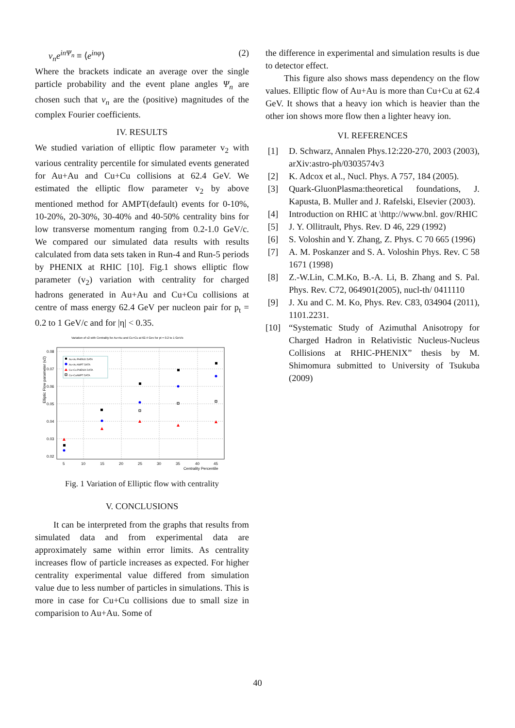v<sub>n</sub>e<sup>inΨ<sub>n</sub></sup> ≡ ⟨e<sup>inφ</sup>⟩ (2)
Where the brackets indicate an average over the single particle probability and the event plane angles Ψ<sub>n</sub> are chosen such that v<sub>n</sub> are the (positive) magnitudes of the complex Fourier coefficients.
IV. RESULTS
We studied variation of elliptic flow parameter v<sub>2</sub> with various centrality percentile for simulated events generated for Au+Au and Cu+Cu collisions at 62.4 GeV. We estimated the elliptic flow parameter v<sub>2</sub> by above mentioned method for AMPT(default) events for 0-10%, 10-20%, 20-30%, 30-40% and 40-50% centrality bins for low transverse momentum ranging from 0.2-1.0 GeV/c. We compared our simulated data results with results calculated from data sets taken in Run-4 and Run-5 periods by PHENIX at RHIC [10]. Fig.1 shows elliptic flow parameter (v<sub>2</sub>) variation with centrality for charged hadrons generated in Au+Au and Cu+Cu collisions at centre of mass energy 62.4 GeV per nucleon pair for p<sub>t</sub> = 0.2 to 1 GeV/c and for |η| < 0.35.
Variation of v2 with Centrality for Au+Au and Cu+Cu at 62.4 Gev for pt = 0.2 to 1 GeV/c
0.08
0.07
0.06
0.05
0.04
0.03
0.02
5
10
15
20
25
30
35
40
45
Centrality Percentile
Elliptic Flow parameter (v2)
Au+Au PHENIX DATA
Au+Au AMPT DATA
Cu+Cu PHENIX DATA
Cu+CuAMPT DATA
Fig. 1 Variation of Elliptic flow with centrality
V. CONCLUSIONS
It can be interpreted from the graphs that results from simulated data and from experimental data are approximately same within error limits. As centrality increases flow of particle increases as expected. For higher centrality experimental value differed from simulation value due to less number of particles in simulations. This is more in case for Cu+Cu collisions due to small size in comparision to Au+Au. Some of
the difference in experimental and simulation results is due to detector effect.
This figure also shows mass dependency on the flow values. Elliptic flow of Au+Au is more than Cu+Cu at 62.4 GeV. It shows that a heavy ion which is heavier than the other ion shows more flow then a lighter heavy ion.
VI. REFERENCES
[1] D. Schwarz, Annalen Phys.12:220-270, 2003 (2003), arXiv:astro-ph/0303574v3
[2] K. Adcox et al., Nucl. Phys. A 757, 184 (2005).
[3] Quark-GluonPlasma:theoretical foundations, J. Kapusta, B. Muller and J. Rafelski, Elsevier (2003).
[4] Introduction on RHIC at \http://www.bnl. gov/RHIC
[5] J. Y. Ollitrault, Phys. Rev. D 46, 229 (1992)
[6] S. Voloshin and Y. Zhang, Z. Phys. C 70 665 (1996)
[7] A. M. Poskanzer and S. A. Voloshin Phys. Rev. C 58 1671 (1998)
[8] Z.-W.Lin, C.M.Ko, B.-A. Li, B. Zhang and S. Pal. Phys. Rev. C72, 064901(2005), nucl-th/ 0411110
[9] J. Xu and C. M. Ko, Phys. Rev. C83, 034904 (2011), 1101.2231.
[10] “Systematic Study of Azimuthal Anisotropy for Charged Hadron in Relativistic Nucleus-Nucleus Collisions at RHIC-PHENIX” thesis by M. Shimomura submitted to University of Tsukuba (2009)
40